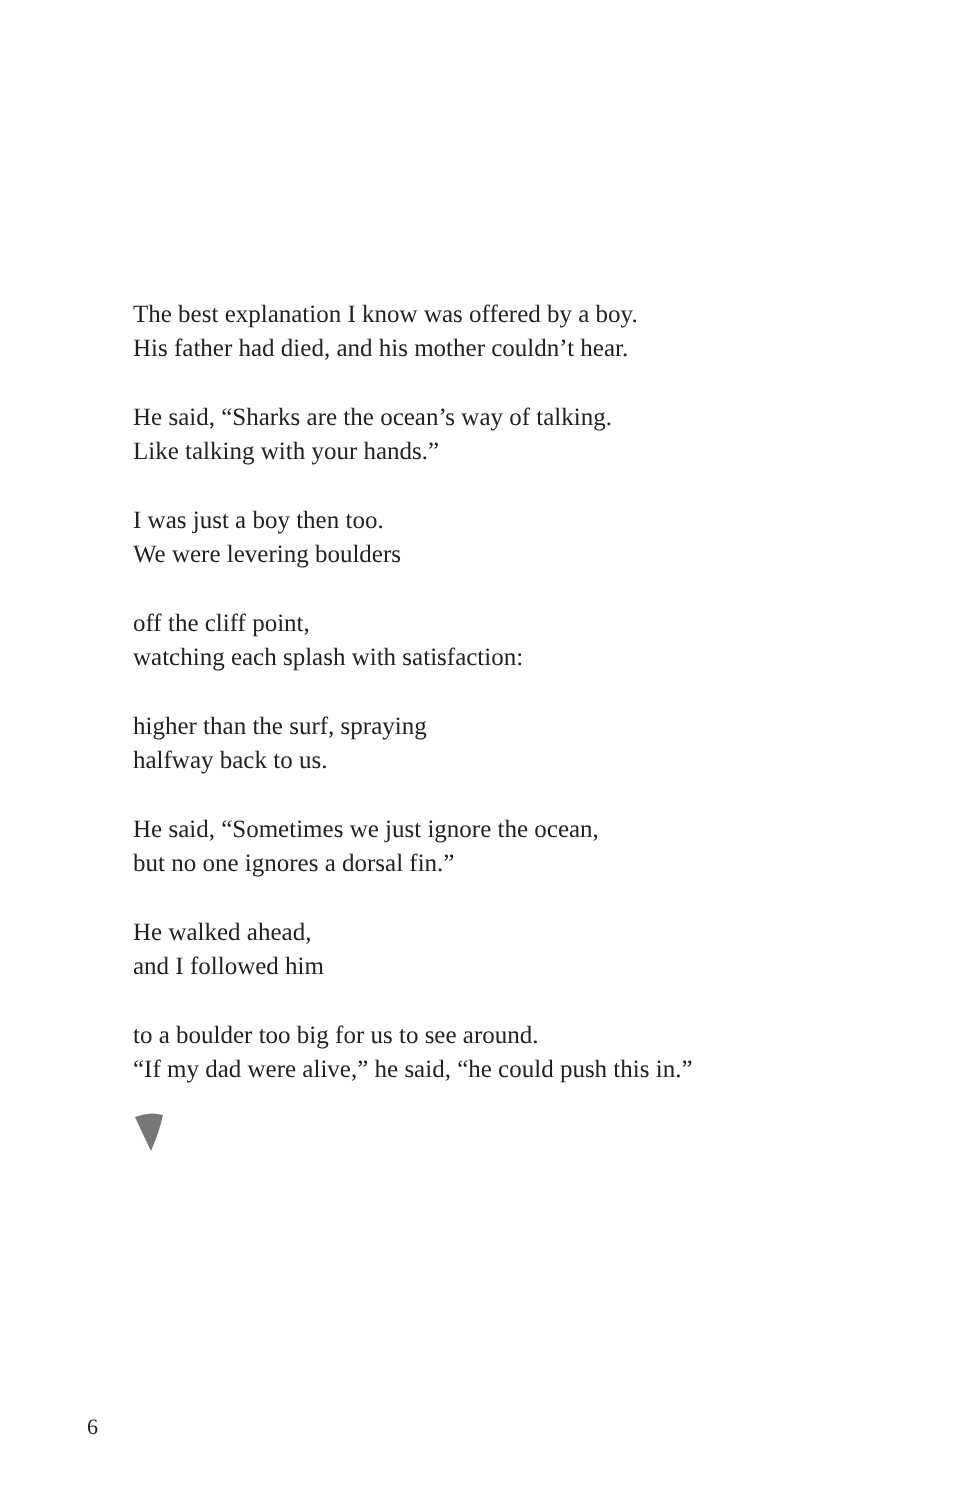The best explanation I know was offered by a boy.
His father had died, and his mother couldn’t hear.
He said, “Sharks are the ocean’s way of talking.
Like talking with your hands.”
I was just a boy then too.
We were levering boulders
off the cliff point,
watching each splash with satisfaction:
higher than the surf, spraying
halfway back to us.
He said, “Sometimes we just ignore the ocean,
but no one ignores a dorsal fin.”
He walked ahead,
and I followed him
to a boulder too big for us to see around.
“If my dad were alive,” he said, “he could push this in.”
6